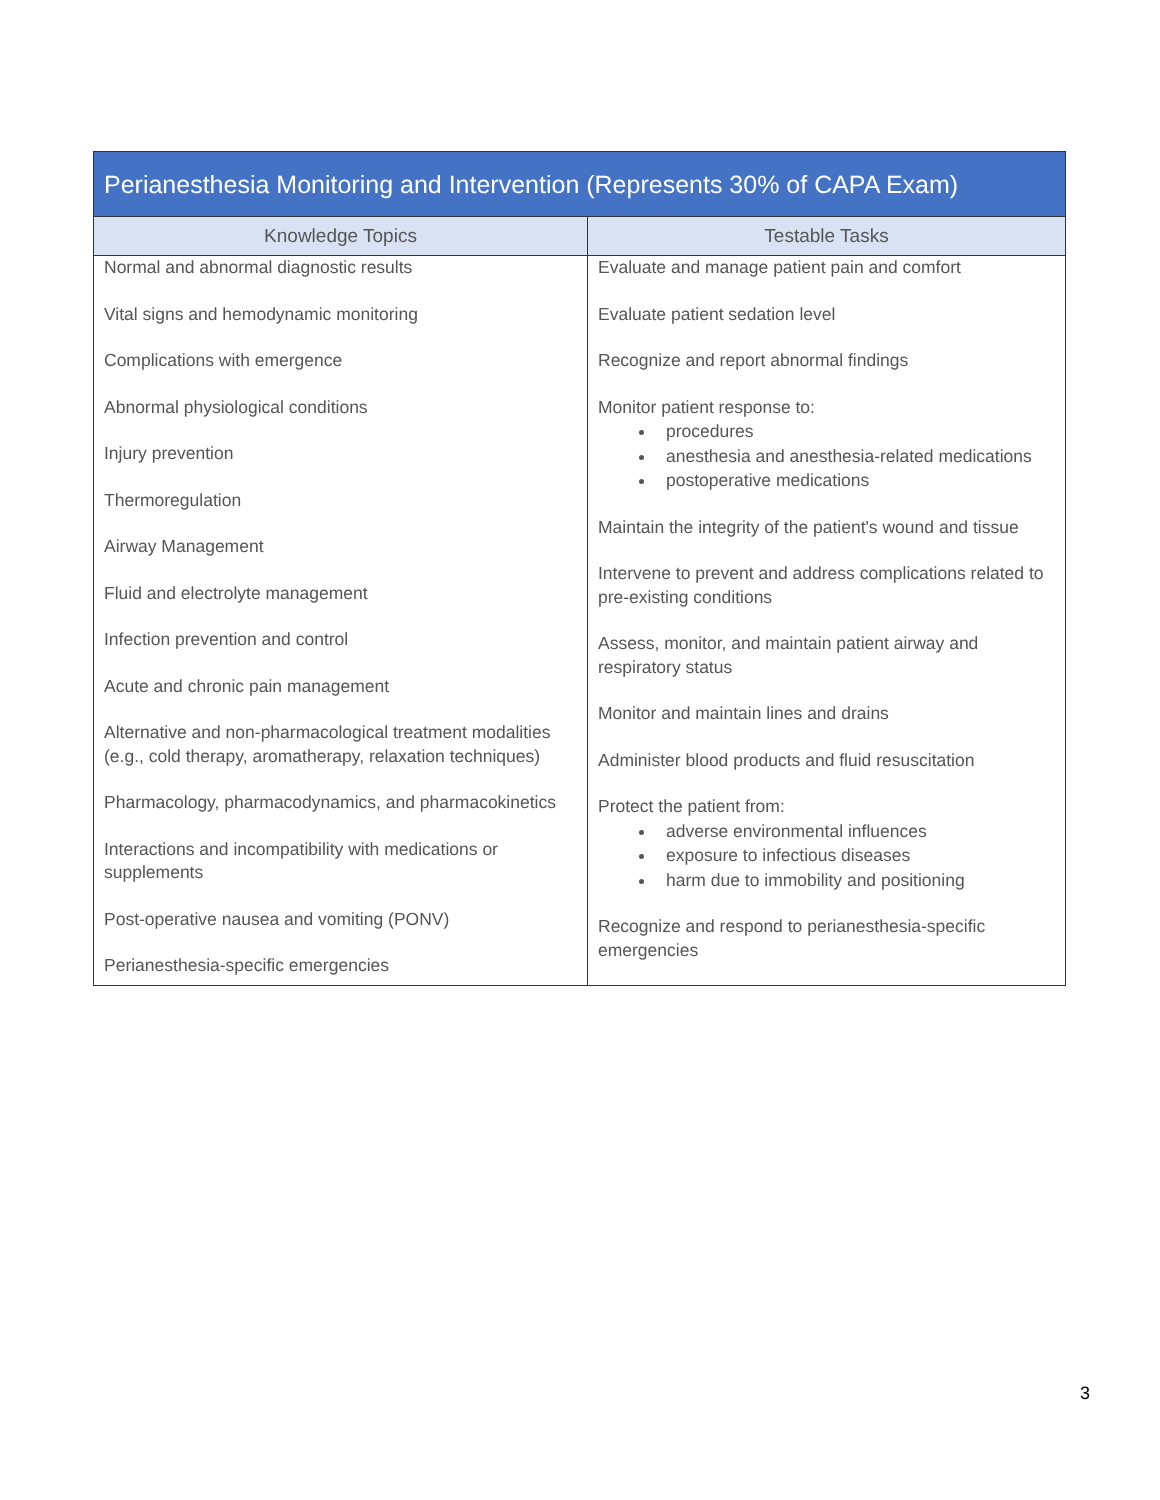| Perianesthesia Monitoring and Intervention (Represents 30% of CAPA Exam) | |
| --- | --- |
| Knowledge Topics | Testable Tasks |
| Normal and abnormal diagnostic results Vital signs and hemodynamic monitoring Complications with emergence Abnormal physiological conditions Injury prevention Thermoregulation Airway Management Fluid and electrolyte management Infection prevention and control Acute and chronic pain management Alternative and non-pharmacological treatment modalities (e.g., cold therapy, aromatherapy, relaxation techniques) Pharmacology, pharmacodynamics, and pharmacokinetics Interactions and incompatibility with medications or supplements Post-operative nausea and vomiting (PONV) Perianesthesia-specific emergencies | Evaluate and manage patient pain and comfort Evaluate patient sedation level Recognize and report abnormal findings Monitor patient response to: procedures anesthesia and anesthesia-related medications postoperative medications Maintain the integrity of the patient's wound and tissue Intervene to prevent and address complications related to pre-existing conditions Assess, monitor, and maintain patient airway and respiratory status Monitor and maintain lines and drains Administer blood products and fluid resuscitation Protect the patient from: adverse environmental influences exposure to infectious diseases harm due to immobility and positioning Recognize and respond to perianesthesia-specific emergencies |
3